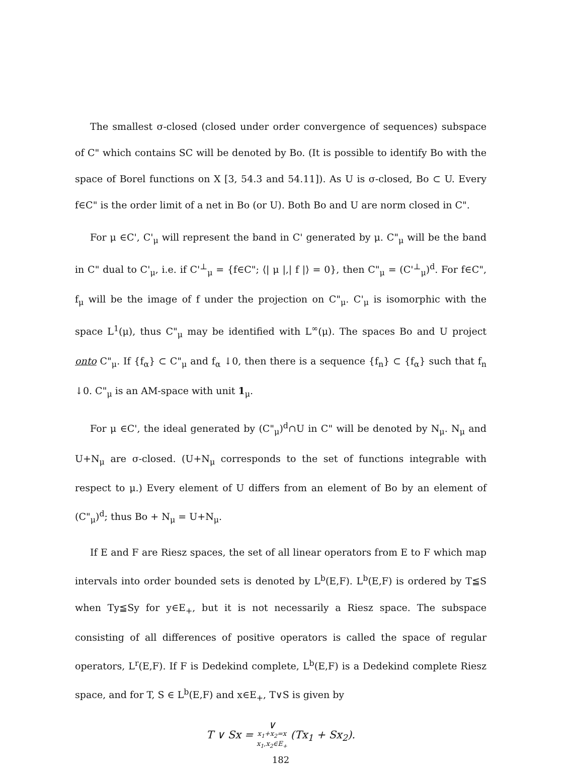The smallest σ-closed (closed under order convergence of sequences) subspace of C" which contains SC will be denoted by Bo. (It is possible to identify Bo with the space of Borel functions on X [3, 54.3 and 54.11]). As U is σ-closed, Bo ⊂ U. Every f∈C" is the order limit of a net in Bo (or U). Both Bo and U are norm closed in C".
For μ ∈C', C'<sub>μ</sub> will represent the band in C' generated by μ. C"<sub>μ</sub> will be the band in C" dual to C'<sub>μ</sub>, i.e. if C'<sup>⊥</sup><sub>μ</sub> = {f∈C"; ⟨| μ |,| f |⟩ = 0}, then C"<sub>μ</sub> = (C'<sup>⊥</sup><sub>μ</sub>)<sup>d</sup>. For f∈C", f<sub>μ</sub> will be the image of f under the projection on C"<sub>μ</sub>. C'<sub>μ</sub> is isomorphic with the space L<sup>1</sup>(μ), thus C"<sub>μ</sub> may be identified with L<sup>∞</sup>(μ). The spaces Bo and U project onto C"<sub>μ</sub>. If {f<sub>α</sub>} ⊂ C"<sub>μ</sub> and f<sub>α</sub> ↓0, then there is a sequence {f<sub>n</sub>} ⊂ {f<sub>α</sub>} such that f<sub>n</sub> ↓0. C"<sub>μ</sub> is an AM-space with unit 1<sub>μ</sub>.
For μ ∈C', the ideal generated by (C"<sub>μ</sub>)<sup>d</sup>∩U in C" will be denoted by N<sub>μ</sub>. N<sub>μ</sub> and U+N<sub>μ</sub> are σ-closed. (U+N<sub>μ</sub> corresponds to the set of functions integrable with respect to μ.) Every element of U differs from an element of Bo by an element of (C"<sub>μ</sub>)<sup>d</sup>; thus Bo + N<sub>μ</sub> = U+N<sub>μ</sub>.
If E and F are Riesz spaces, the set of all linear operators from E to F which map intervals into order bounded sets is denoted by L<sup>b</sup>(E,F). L<sup>b</sup>(E,F) is ordered by T≦S when Ty≦Sy for y∈E<sub>+</sub>, but it is not necessarily a Riesz space. The subspace consisting of all differences of positive operators is called the space of regular operators, L<sup>r</sup>(E,F). If F is Dedekind complete, L<sup>b</sup>(E,F) is a Dedekind complete Riesz space, and for T, S ∈ L<sup>b</sup>(E,F) and x∈E<sub>+</sub>, T∨S is given by
T ∨ Sx = ∨
x<sub>1</sub>+x<sub>2</sub>=x
x<sub>1</sub>,x<sub>2</sub>∈E<sub>+</sub> (Tx<sub>1</sub> + Sx<sub>2</sub>).
182